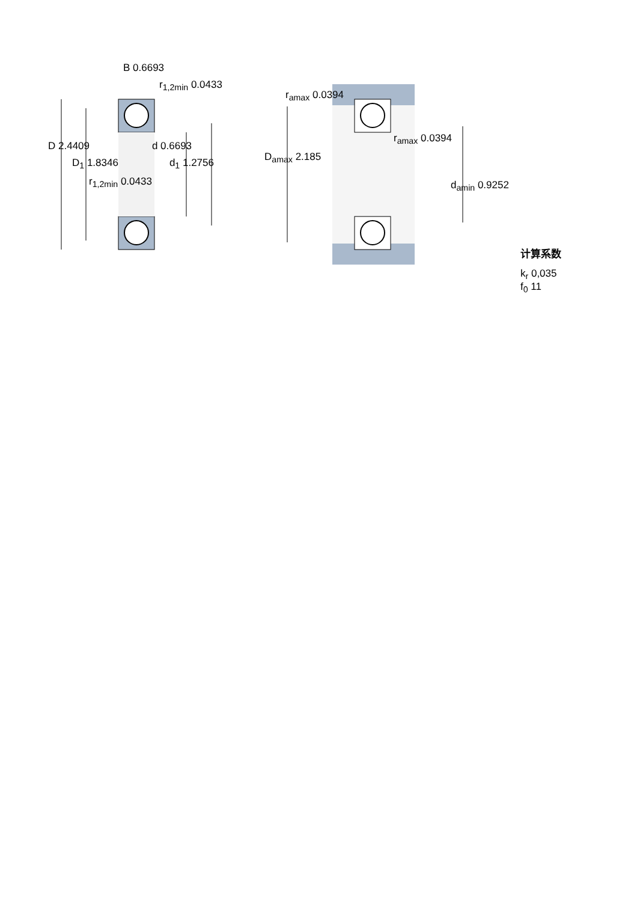B 0.6693
r<sub>1,2min</sub> 0.0433
D 2.4409 d 0.6693
D<sub>1</sub> 1.8346 d<sub>1</sub> 1.2756
r<sub>1,2min</sub> 0.0433
r<sub>amax</sub> 0.0394
r<sub>amax</sub> 0.0394
D<sub>amax</sub> 2.185
d<sub>amin</sub> 0.9252
计算系数
k<sub>r</sub> 0,035
f<sub>0</sub> 11